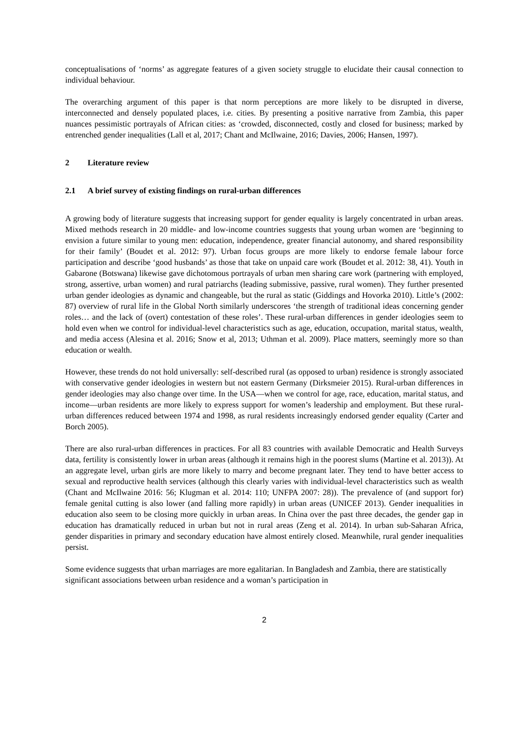conceptualisations of ‘norms’ as aggregate features of a given society struggle to elucidate their causal connection to individual behaviour.
The overarching argument of this paper is that norm perceptions are more likely to be disrupted in diverse, interconnected and densely populated places, i.e. cities. By presenting a positive narrative from Zambia, this paper nuances pessimistic portrayals of African cities: as ‘crowded, disconnected, costly and closed for business; marked by entrenched gender inequalities (Lall et al, 2017; Chant and McIlwaine, 2016; Davies, 2006; Hansen, 1997).
2 Literature review
2.1 A brief survey of existing findings on rural-urban differences
A growing body of literature suggests that increasing support for gender equality is largely concentrated in urban areas. Mixed methods research in 20 middle- and low-income countries suggests that young urban women are ‘beginning to envision a future similar to young men: education, independence, greater financial autonomy, and shared responsibility for their family’ (Boudet et al. 2012: 97). Urban focus groups are more likely to endorse female labour force participation and describe ‘good husbands’ as those that take on unpaid care work (Boudet et al. 2012: 38, 41). Youth in Gabarone (Botswana) likewise gave dichotomous portrayals of urban men sharing care work (partnering with employed, strong, assertive, urban women) and rural patriarchs (leading submissive, passive, rural women). They further presented urban gender ideologies as dynamic and changeable, but the rural as static (Giddings and Hovorka 2010). Little’s (2002: 87) overview of rural life in the Global North similarly underscores ‘the strength of traditional ideas concerning gender roles… and the lack of (overt) contestation of these roles’. These rural-urban differences in gender ideologies seem to hold even when we control for individual-level characteristics such as age, education, occupation, marital status, wealth, and media access (Alesina et al. 2016; Snow et al, 2013; Uthman et al. 2009). Place matters, seemingly more so than education or wealth.
However, these trends do not hold universally: self-described rural (as opposed to urban) residence is strongly associated with conservative gender ideologies in western but not eastern Germany (Dirksmeier 2015). Rural-urban differences in gender ideologies may also change over time. In the USA—when we control for age, race, education, marital status, and income—urban residents are more likely to express support for women’s leadership and employment. But these rural-urban differences reduced between 1974 and 1998, as rural residents increasingly endorsed gender equality (Carter and Borch 2005).
There are also rural-urban differences in practices. For all 83 countries with available Democratic and Health Surveys data, fertility is consistently lower in urban areas (although it remains high in the poorest slums (Martine et al. 2013)). At an aggregate level, urban girls are more likely to marry and become pregnant later. They tend to have better access to sexual and reproductive health services (although this clearly varies with individual-level characteristics such as wealth (Chant and McIlwaine 2016: 56; Klugman et al. 2014: 110; UNFPA 2007: 28)). The prevalence of (and support for) female genital cutting is also lower (and falling more rapidly) in urban areas (UNICEF 2013). Gender inequalities in education also seem to be closing more quickly in urban areas. In China over the past three decades, the gender gap in education has dramatically reduced in urban but not in rural areas (Zeng et al. 2014). In urban sub-Saharan Africa, gender disparities in primary and secondary education have almost entirely closed. Meanwhile, rural gender inequalities persist.
Some evidence suggests that urban marriages are more egalitarian. In Bangladesh and Zambia, there are statistically significant associations between urban residence and a woman’s participation in
2